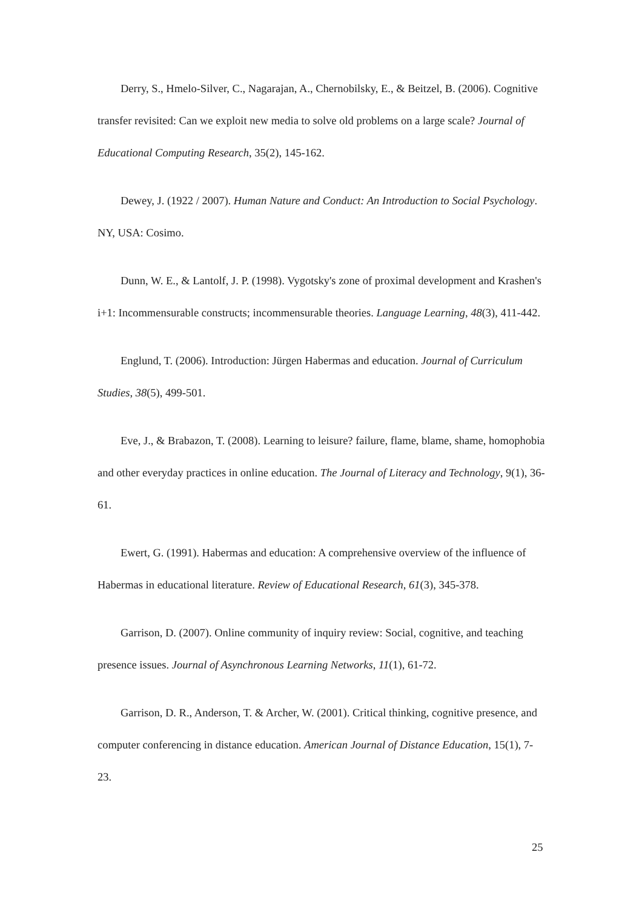Derry, S., Hmelo-Silver, C., Nagarajan, A., Chernobilsky, E., & Beitzel, B. (2006). Cognitive transfer revisited: Can we exploit new media to solve old problems on a large scale? Journal of Educational Computing Research, 35(2), 145-162.
Dewey, J. (1922 / 2007). Human Nature and Conduct: An Introduction to Social Psychology. NY, USA: Cosimo.
Dunn, W. E., & Lantolf, J. P. (1998). Vygotsky's zone of proximal development and Krashen's i+1: Incommensurable constructs; incommensurable theories. Language Learning, 48(3), 411-442.
Englund, T. (2006). Introduction: Jürgen Habermas and education. Journal of Curriculum Studies, 38(5), 499-501.
Eve, J., & Brabazon, T. (2008). Learning to leisure? failure, flame, blame, shame, homophobia and other everyday practices in online education. The Journal of Literacy and Technology, 9(1), 36-61.
Ewert, G. (1991). Habermas and education: A comprehensive overview of the influence of Habermas in educational literature. Review of Educational Research, 61(3), 345-378.
Garrison, D. (2007). Online community of inquiry review: Social, cognitive, and teaching presence issues. Journal of Asynchronous Learning Networks, 11(1), 61-72.
Garrison, D. R., Anderson, T. & Archer, W. (2001). Critical thinking, cognitive presence, and computer conferencing in distance education. American Journal of Distance Education, 15(1), 7-23.
25